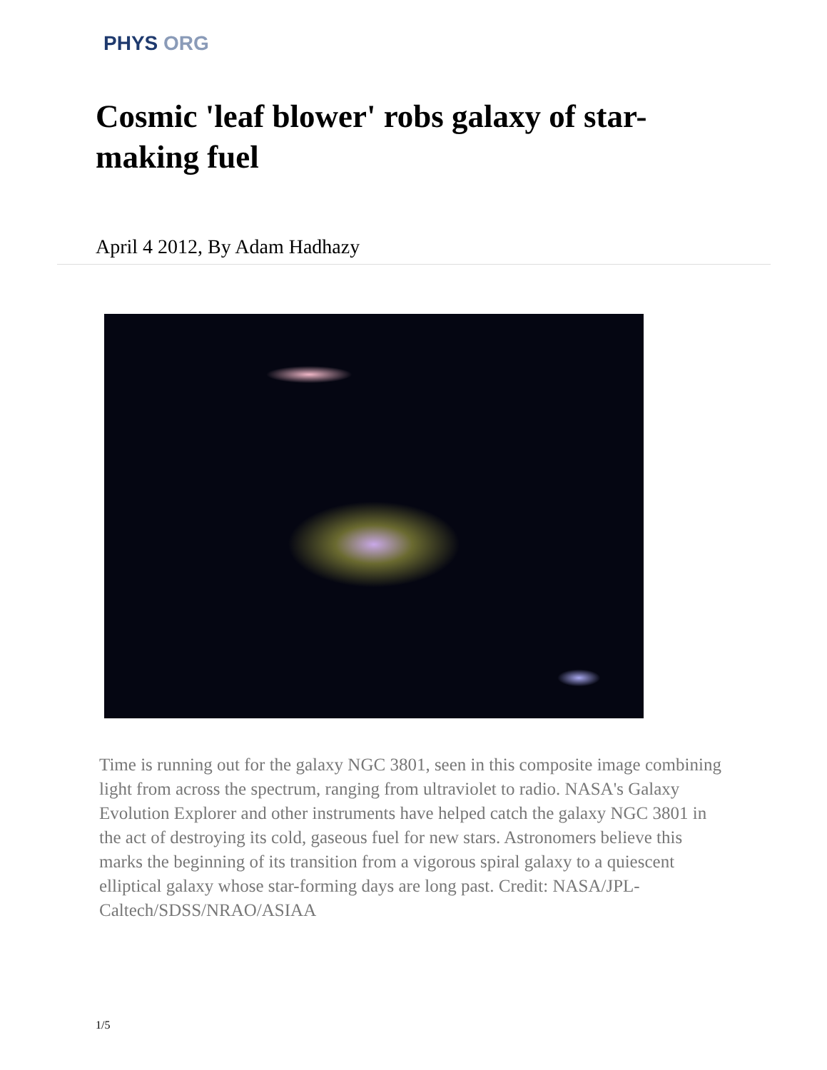PHYS ORG
Cosmic 'leaf blower' robs galaxy of star-making fuel
April 4 2012, By Adam Hadhazy
Time is running out for the galaxy NGC 3801, seen in this composite image combining light from across the spectrum, ranging from ultraviolet to radio. NASA's Galaxy Evolution Explorer and other instruments have helped catch the galaxy NGC 3801 in the act of destroying its cold, gaseous fuel for new stars. Astronomers believe this marks the beginning of its transition from a vigorous spiral galaxy to a quiescent elliptical galaxy whose star-forming days are long past. Credit: NASA/JPL-Caltech/SDSS/NRAO/ASIAA
1/5